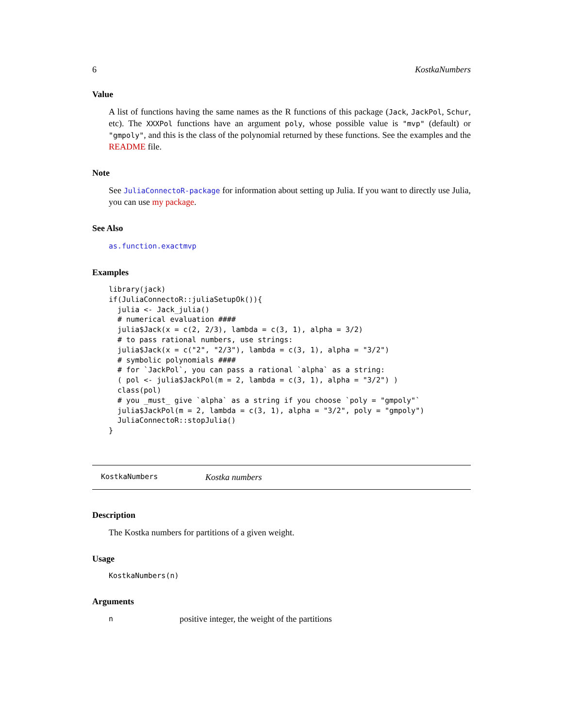6 KostkaNumbers
Value
A list of functions having the same names as the R functions of this package (Jack, JackPol, Schur, etc). The XXXPol functions have an argument poly, whose possible value is "mvp" (default) or "gmpoly", and this is the class of the polynomial returned by these functions. See the examples and the README file.
Note
See JuliaConnectoR-package for information about setting up Julia. If you want to directly use Julia, you can use my package.
See Also
as.function.exactmvp
Examples
library(jack)
if(JuliaConnectoR::juliaSetupOk()){
  julia <- Jack_julia()
  # numerical evaluation ####
  julia$Jack(x = c(2, 2/3), lambda = c(3, 1), alpha = 3/2)
  # to pass rational numbers, use strings:
  julia$Jack(x = c("2", "2/3"), lambda = c(3, 1), alpha = "3/2")
  # symbolic polynomials ####
  # for `JackPol`, you can pass a rational `alpha` as a string:
  ( pol <- julia$JackPol(m = 2, lambda = c(3, 1), alpha = "3/2") )
  class(pol)
  # you _must_ give `alpha` as a string if you choose `poly = "gmpoly"`
  julia$JackPol(m = 2, lambda = c(3, 1), alpha = "3/2", poly = "gmpoly")
  JuliaConnectoR::stopJulia()
}
KostkaNumbers Kostka numbers
Description
The Kostka numbers for partitions of a given weight.
Usage
KostkaNumbers(n)
Arguments
npositive integer, the weight of the partitions